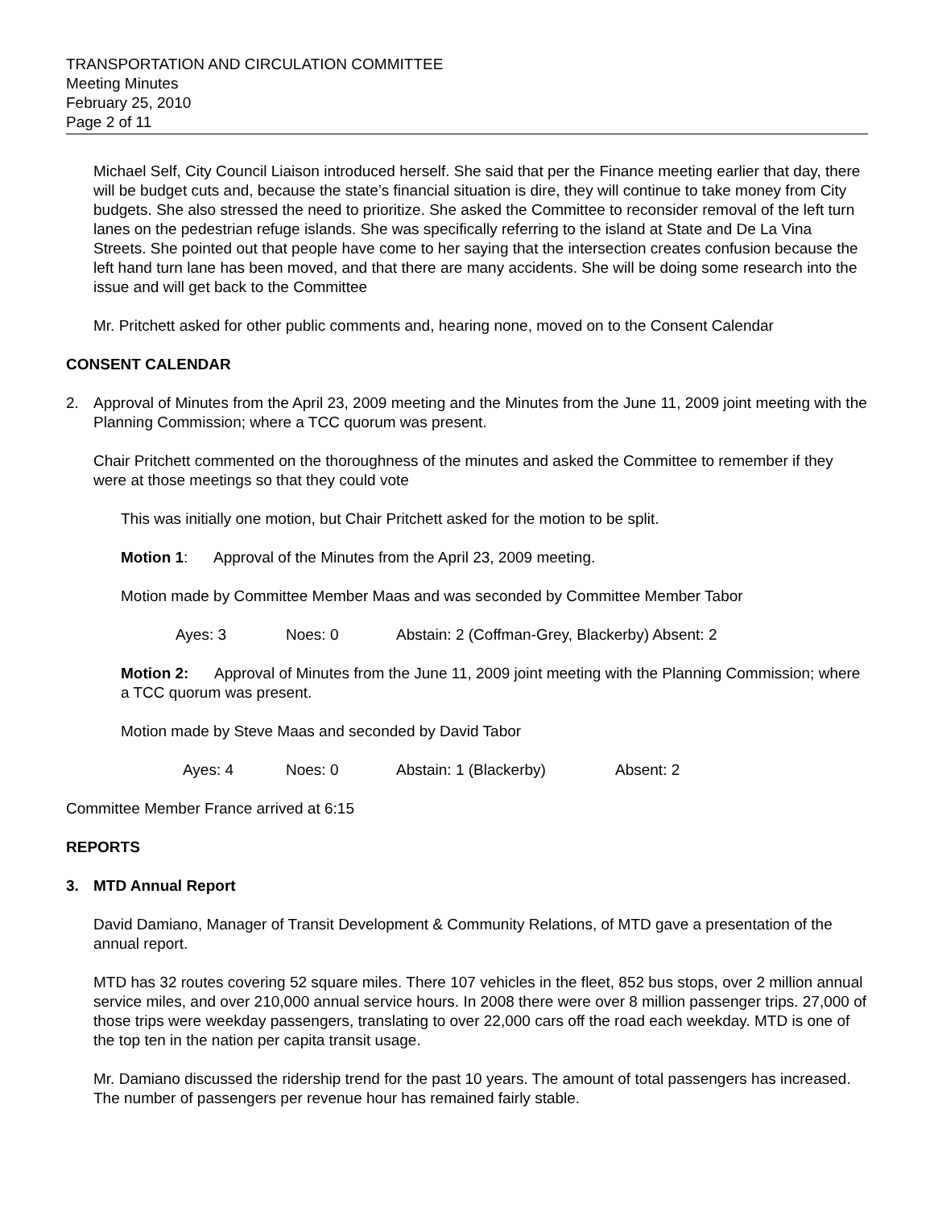TRANSPORTATION AND CIRCULATION COMMITTEE
Meeting Minutes
February 25, 2010
Page 2 of 11
Michael Self, City Council Liaison introduced herself. She said that per the Finance meeting earlier that day, there will be budget cuts and, because the state’s financial situation is dire, they will continue to take money from City budgets. She also stressed the need to prioritize. She asked the Committee to reconsider removal of the left turn lanes on the pedestrian refuge islands. She was specifically referring to the island at State and De La Vina Streets. She pointed out that people have come to her saying that the intersection creates confusion because the left hand turn lane has been moved, and that there are many accidents. She will be doing some research into the issue and will get back to the Committee
Mr. Pritchett asked for other public comments and, hearing none, moved on to the Consent Calendar
CONSENT CALENDAR
2. Approval of Minutes from the April 23, 2009 meeting and the Minutes from the June 11, 2009 joint meeting with the Planning Commission; where a TCC quorum was present.
Chair Pritchett commented on the thoroughness of the minutes and asked the Committee to remember if they were at those meetings so that they could vote
This was initially one motion, but Chair Pritchett asked for the motion to be split.
Motion 1: Approval of the Minutes from the April 23, 2009 meeting.
Motion made by Committee Member Maas and was seconded by Committee Member Tabor
Ayes: 3 Noes: 0 Abstain: 2 (Coffman-Grey, Blackerby) Absent: 2
Motion 2: Approval of Minutes from the June 11, 2009 joint meeting with the Planning Commission; where a TCC quorum was present.
Motion made by Steve Maas and seconded by David Tabor
Ayes: 4 Noes: 0 Abstain: 1 (Blackerby) Absent: 2
Committee Member France arrived at 6:15
REPORTS
3. MTD Annual Report
David Damiano, Manager of Transit Development & Community Relations, of MTD gave a presentation of the annual report.
MTD has 32 routes covering 52 square miles. There 107 vehicles in the fleet, 852 bus stops, over 2 million annual service miles, and over 210,000 annual service hours. In 2008 there were over 8 million passenger trips. 27,000 of those trips were weekday passengers, translating to over 22,000 cars off the road each weekday. MTD is one of the top ten in the nation per capita transit usage.
Mr. Damiano discussed the ridership trend for the past 10 years. The amount of total passengers has increased. The number of passengers per revenue hour has remained fairly stable.